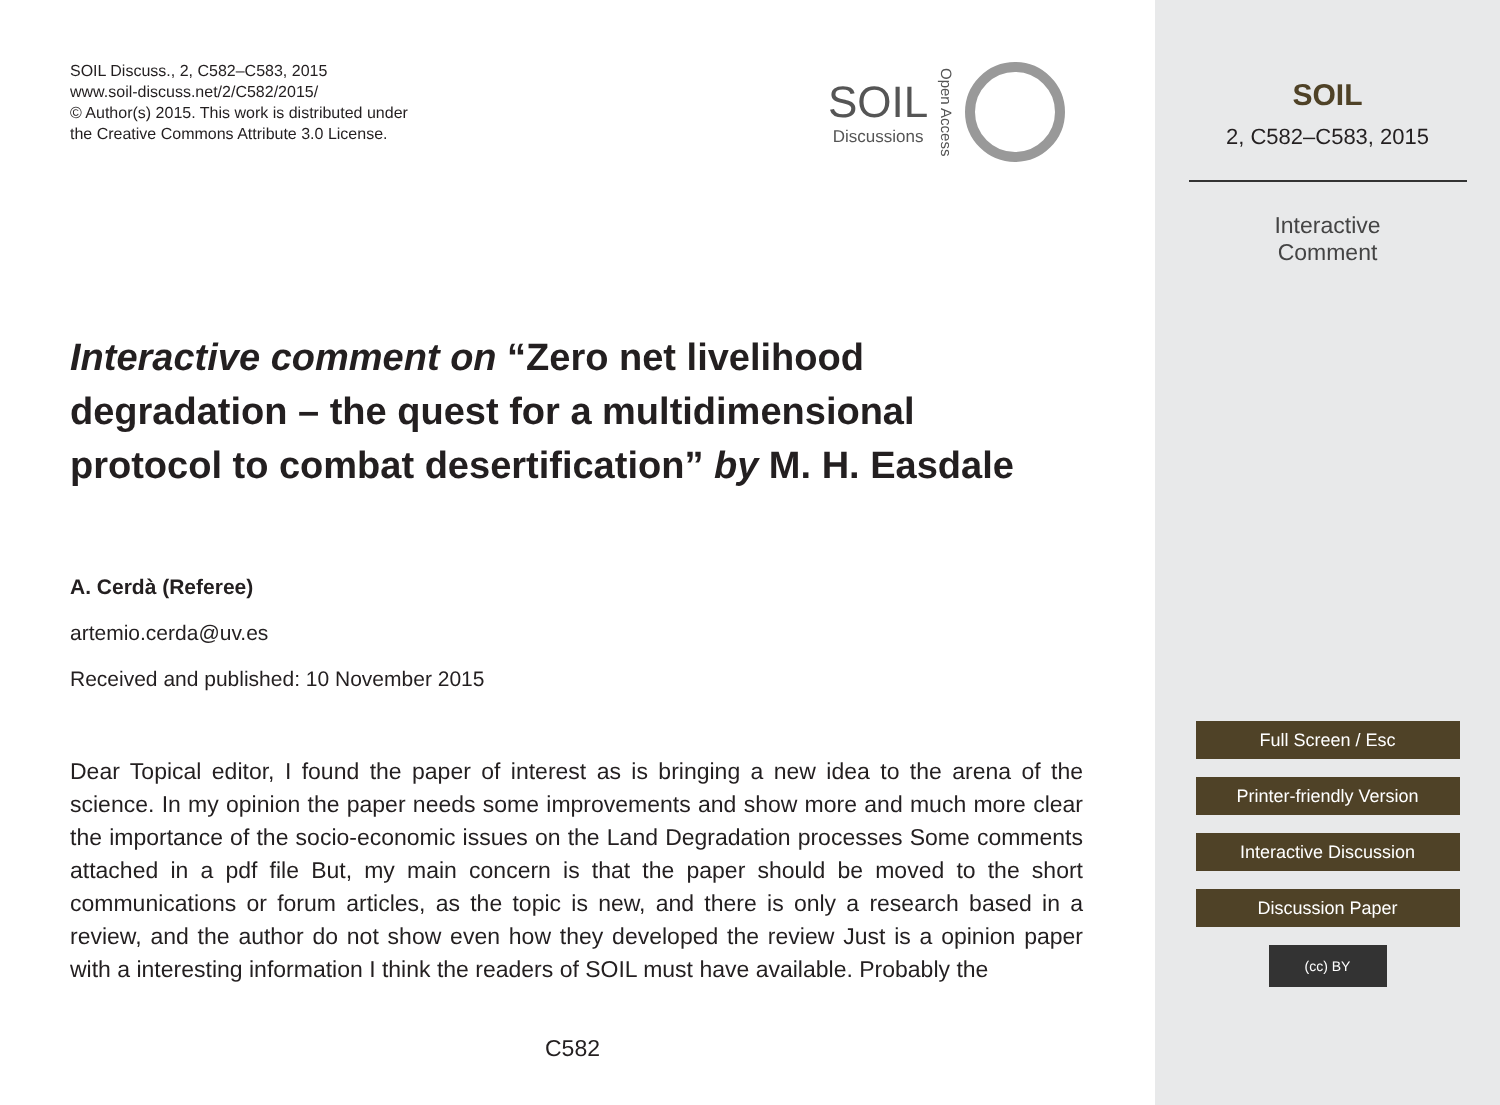SOIL Discuss., 2, C582–C583, 2015
www.soil-discuss.net/2/C582/2015/
© Author(s) 2015. This work is distributed under
the Creative Commons Attribute 3.0 License.
SOIL
Discussions
Open Access
Interactive comment on “Zero net livelihood degradation – the quest for a multidimensional protocol to combat desertification” by M. H. Easdale
A. Cerdà (Referee)
artemio.cerda@uv.es
Received and published: 10 November 2015
Dear Topical editor, I found the paper of interest as is bringing a new idea to the arena of the science. In my opinion the paper needs some improvements and show more and much more clear the importance of the socio-economic issues on the Land Degradation processes Some comments attached in a pdf file But, my main concern is that the paper should be moved to the short communications or forum articles, as the topic is new, and there is only a research based in a review, and the author do not show even how they developed the review Just is a opinion paper with a interesting information I think the readers of SOIL must have available. Probably the
C582
SOIL
2, C582–C583, 2015
Interactive
Comment
Full Screen / Esc
Printer-friendly Version
Interactive Discussion
Discussion Paper
(cc) BY